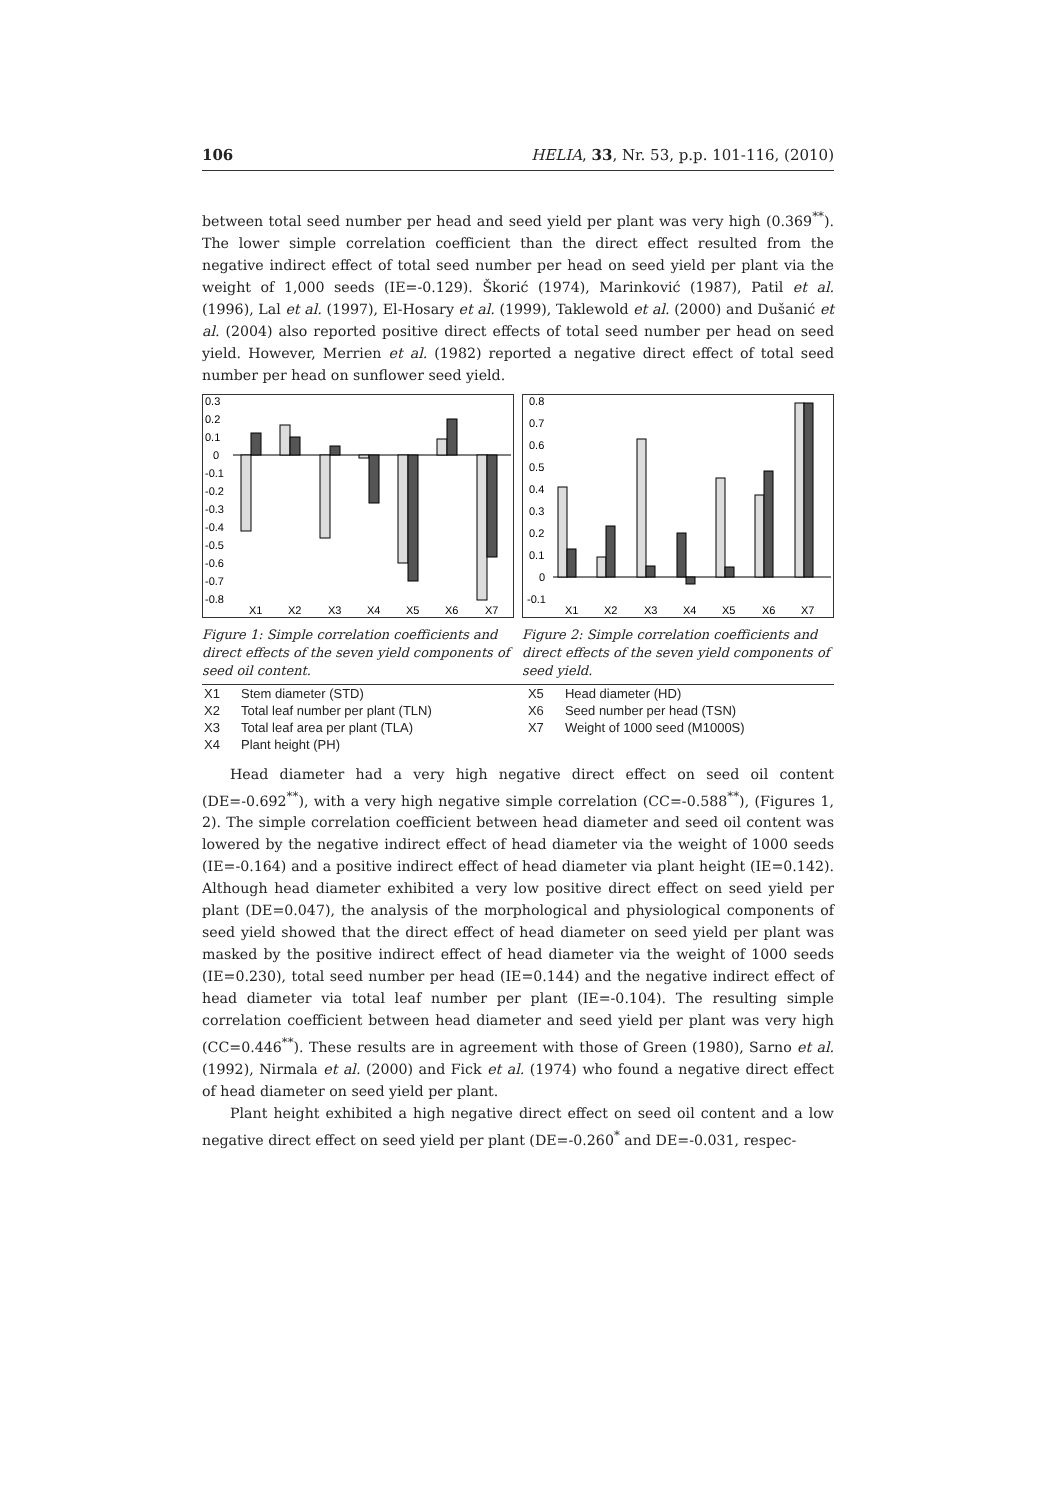106 HELIA, 33, Nr. 53, p.p. 101-116, (2010)
between total seed number per head and seed yield per plant was very high (0.369<sup>**</sup>). The lower simple correlation coefficient than the direct effect resulted from the negative indirect effect of total seed number per head on seed yield per plant via the weight of 1,000 seeds (IE=-0.129). Škorić (1974), Marinković (1987), Patil et al. (1996), Lal et al. (1997), El-Hosary et al. (1999), Taklewold et al. (2000) and Dušanić et al. (2004) also reported positive direct effects of total seed number per head on seed yield. However, Merrien et al. (1982) reported a negative direct effect of total seed number per head on sunflower seed yield.
0.3
0.2
0.1
0
-0.1
-0.2
-0.3
-0.4
-0.5
-0.6
-0.7
-0.8
X1
X2
X3
X4
X5
X6
X7
Figure 1: Simple correlation coefficients and direct effects of the seven yield components of seed oil content.
0.8
0.7
0.6
0.5
0.4
0.3
0.2
0.1
0
-0.1
X1
X2
X3
X4
X5
X6
X7
Figure 2: Simple correlation coefficients and direct effects of the seven yield components of seed yield.
| X1 | Stem diameter (STD) | X5 | Head diameter (HD) |
| X2 | Total leaf number per plant (TLN) | X6 | Seed number per head (TSN) |
| X3 | Total leaf area per plant (TLA) | X7 | Weight of 1000 seed (M1000S) |
| X4 | Plant height (PH) | | |
Head diameter had a very high negative direct effect on seed oil content (DE=-0.692<sup>**</sup>), with a very high negative simple correlation (CC=-0.588<sup>**</sup>), (Figures 1, 2). The simple correlation coefficient between head diameter and seed oil content was lowered by the negative indirect effect of head diameter via the weight of 1000 seeds (IE=-0.164) and a positive indirect effect of head diameter via plant height (IE=0.142). Although head diameter exhibited a very low positive direct effect on seed yield per plant (DE=0.047), the analysis of the morphological and physiological components of seed yield showed that the direct effect of head diameter on seed yield per plant was masked by the positive indirect effect of head diameter via the weight of 1000 seeds (IE=0.230), total seed number per head (IE=0.144) and the negative indirect effect of head diameter via total leaf number per plant (IE=-0.104). The resulting simple correlation coefficient between head diameter and seed yield per plant was very high (CC=0.446<sup>**</sup>). These results are in agreement with those of Green (1980), Sarno et al. (1992), Nirmala et al. (2000) and Fick et al. (1974) who found a negative direct effect of head diameter on seed yield per plant.
Plant height exhibited a high negative direct effect on seed oil content and a low negative direct effect on seed yield per plant (DE=-0.260<sup>*</sup> and DE=-0.031, respec-